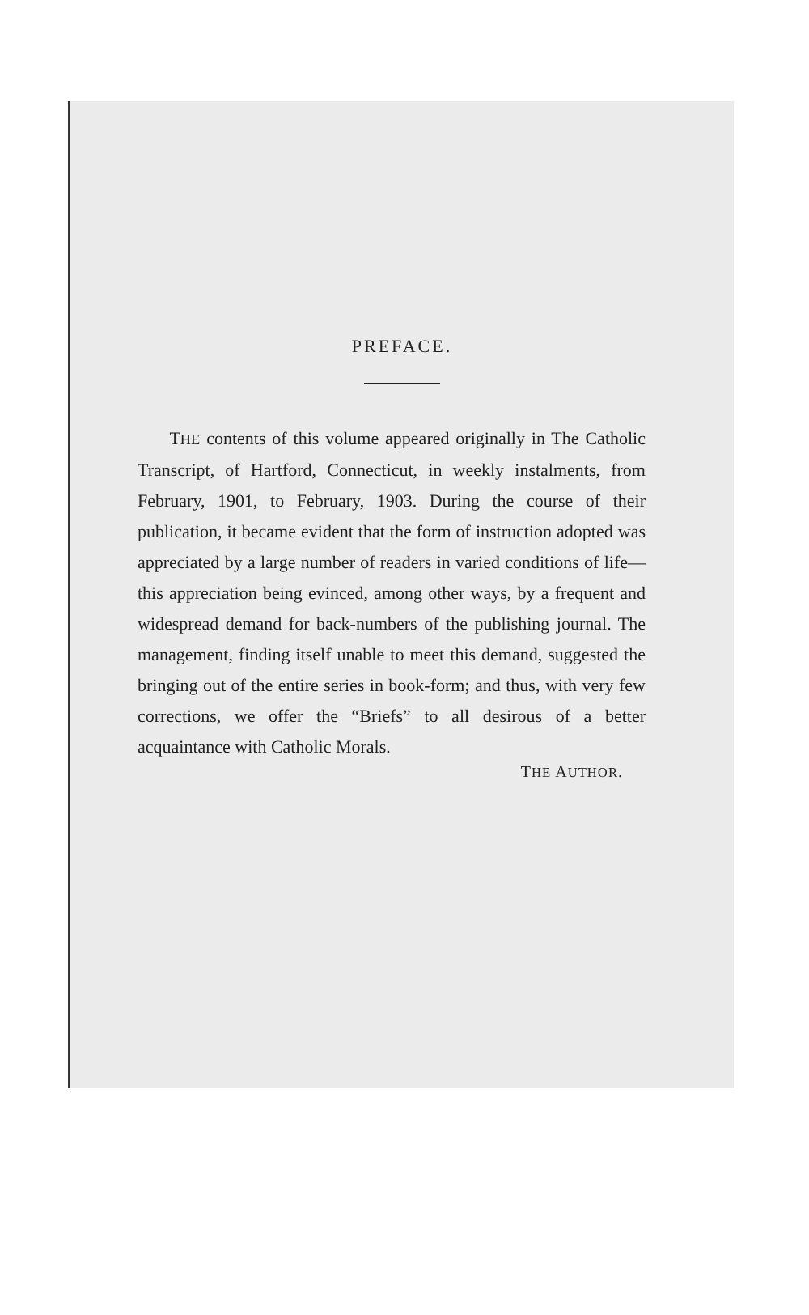PREFACE.
THE contents of this volume appeared originally in The Catholic Transcript, of Hartford, Connecticut, in weekly instalments, from February, 1901, to February, 1903. During the course of their publication, it became evident that the form of instruction adopted was appreciated by a large number of readers in varied conditions of life—this appreciation being evinced, among other ways, by a frequent and widespread demand for back-numbers of the publishing journal. The management, finding itself unable to meet this demand, suggested the bringing out of the entire series in book-form; and thus, with very few corrections, we offer the “Briefs” to all desirous of a better acquaintance with Catholic Morals.
THE AUTHOR.